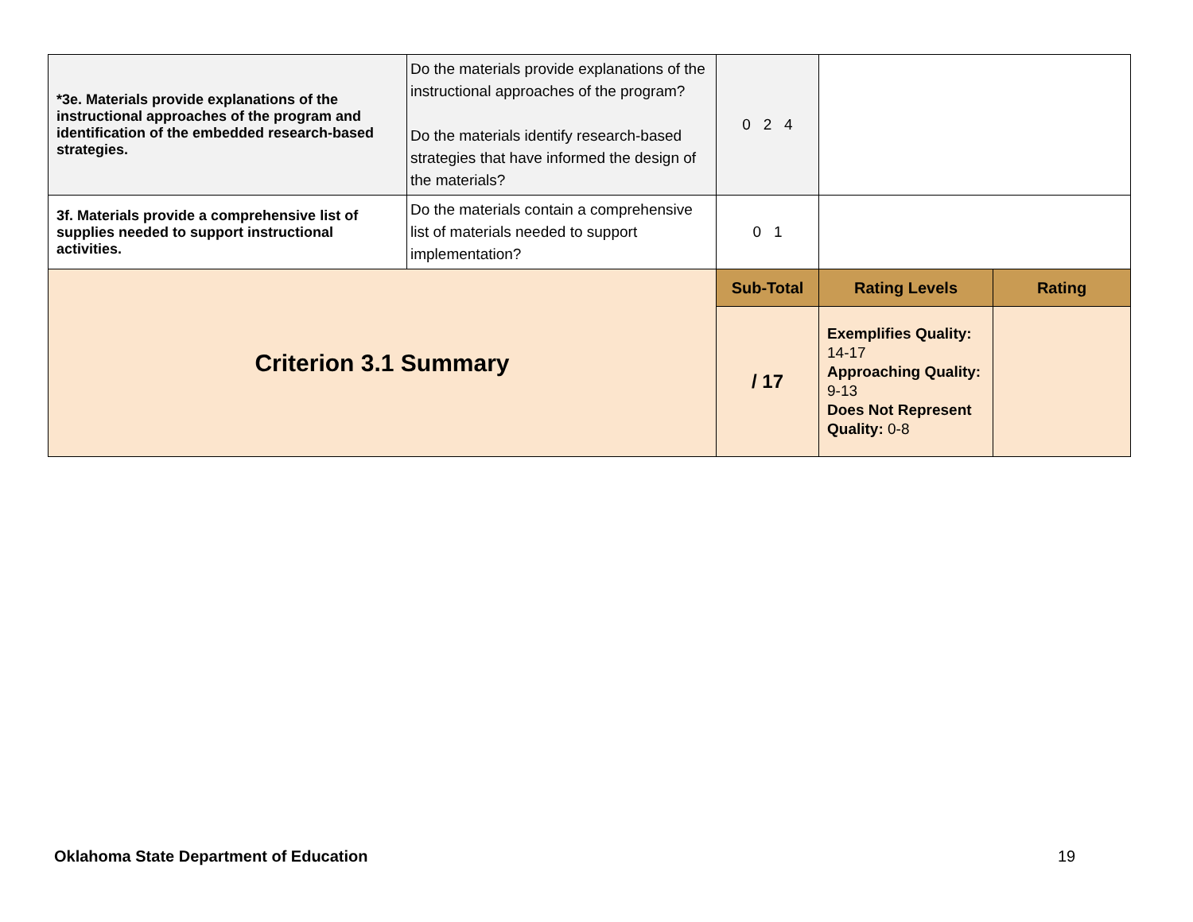| *3e. Materials provide explanations of the instructional approaches of the program and identification of the embedded research-based strategies. | Do the materials provide explanations of the instructional approaches of the program? Do the materials identify research-based strategies that have informed the design of the materials? | 0 2 4 | | |
| 3f. Materials provide a comprehensive list of supplies needed to support instructional activities. | Do the materials contain a comprehensive list of materials needed to support implementation? | 0 1 | | |
| Criterion 3.1 Summary | | Sub-Total | Rating Levels | Rating |
| | | / 17 | Exemplifies Quality: 14-17 Approaching Quality: 9-13 Does Not Represent Quality: 0-8 | |
Oklahoma State Department of Education
19